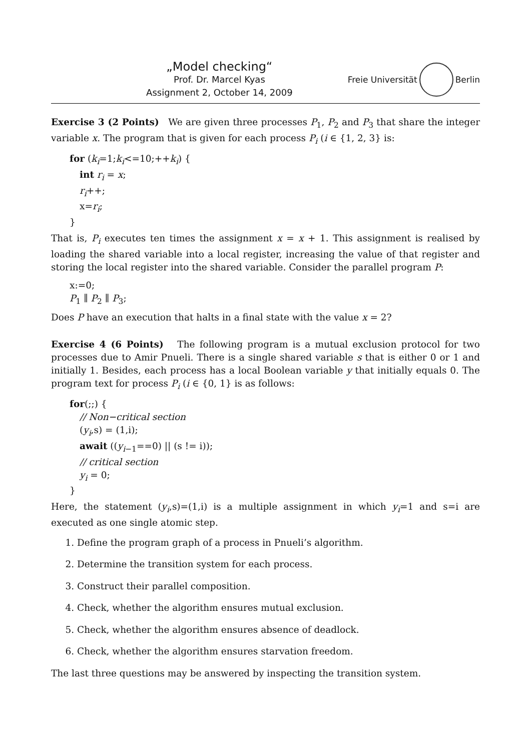„Model checking“
Prof. Dr. Marcel Kyas
Assignment 2, October 14, 2009
Freie Universität Berlin
Exercise 3 (2 Points) We are given three processes P<sub>1</sub>, P<sub>2</sub> and P<sub>3</sub> that share the integer variable x. The program that is given for each process P<sub>i</sub> (i ∈ {1, 2, 3} is:
for (k<sub>i</sub>=1;k<sub>i</sub><=10;++k<sub>i</sub>) {
int r<sub>i</sub> = x;
r<sub>i</sub>++;
x=r<sub>i</sub>;
}
That is, P<sub>i</sub> executes ten times the assignment x = x + 1. This assignment is realised by loading the shared variable into a local register, increasing the value of that register and storing the local register into the shared variable. Consider the parallel program P:
x:=0;
P<sub>1</sub> ∥ P<sub>2</sub> ∥ P<sub>3</sub>;
Does P have an execution that halts in a final state with the value x = 2?
Exercise 4 (6 Points) The following program is a mutual exclusion protocol for two processes due to Amir Pnueli. There is a single shared variable s that is either 0 or 1 and initially 1. Besides, each process has a local Boolean variable y that initially equals 0. The program text for process P<sub>i</sub> (i ∈ {0, 1} is as follows:
for(;;) {
// Non−critical section
(y<sub>i</sub>,s) = (1,i);
await ((y<sub>i−1</sub>==0) || (s != i));
// critical section
y<sub>i</sub> = 0;
}
Here, the statement (y<sub>i</sub>,s)=(1,i) is a multiple assignment in which y<sub>i</sub>=1 and s=i are executed as one single atomic step.
1. Define the program graph of a process in Pnueli’s algorithm.
2. Determine the transition system for each process.
3. Construct their parallel composition.
4. Check, whether the algorithm ensures mutual exclusion.
5. Check, whether the algorithm ensures absence of deadlock.
6. Check, whether the algorithm ensures starvation freedom.
The last three questions may be answered by inspecting the transition system.